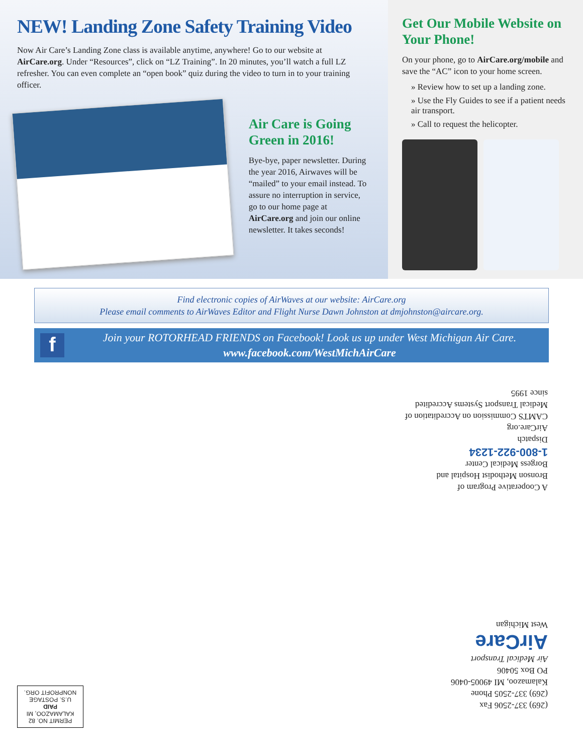NEW! Landing Zone Safety Training Video
Now Air Care’s Landing Zone class is available anytime, anywhere! Go to our website at AirCare.org. Under “Resources”, click on “LZ Training”. In 20 minutes, you’ll watch a full LZ refresher. You can even complete an “open book” quiz during the video to turn in to your training officer.
Air Care is Going Green in 2016!
Bye-bye, paper newsletter. During the year 2016, Airwaves will be “mailed” to your email instead. To assure no interruption in service, go to our home page at AirCare.org and join our online newsletter. It takes seconds!
Get Our Mobile Website on Your Phone!
On your phone, go to AirCare.org/mobile and save the “AC” icon to your home screen.
» Review how to set up a landing zone.
» Use the Fly Guides to see if a patient needs air transport.
» Call to request the helicopter.
Find electronic copies of AirWaves at our website: AirCare.org
Please email comments to AirWaves Editor and Flight Nurse Dawn Johnston at dmjohnston@aircare.org.
f
Join your ROTORHEAD FRIENDS on Facebook! Look us up under West Michigan Air Care.
www.facebook.com/WestMichAirCare
A Cooperative Program of
Bronson Methodist Hospital and
Borgess Medical Center
1-800-922-1234
Dispatch
AirCare.org
CAMTS Commission on Accreditation of Medical Transport Systems Accredited since 1995
(269) 337-2506 Fax
(269) 337-2505 Phone
Kalamazoo, MI 49005-0406
PO Box 50406
Air Medical Transport
AirCare
West Michigan
PERMIT NO. 82
KALAMAZOO, MI
PAID
U.S. POSTAGE
NONPROFIT ORG.